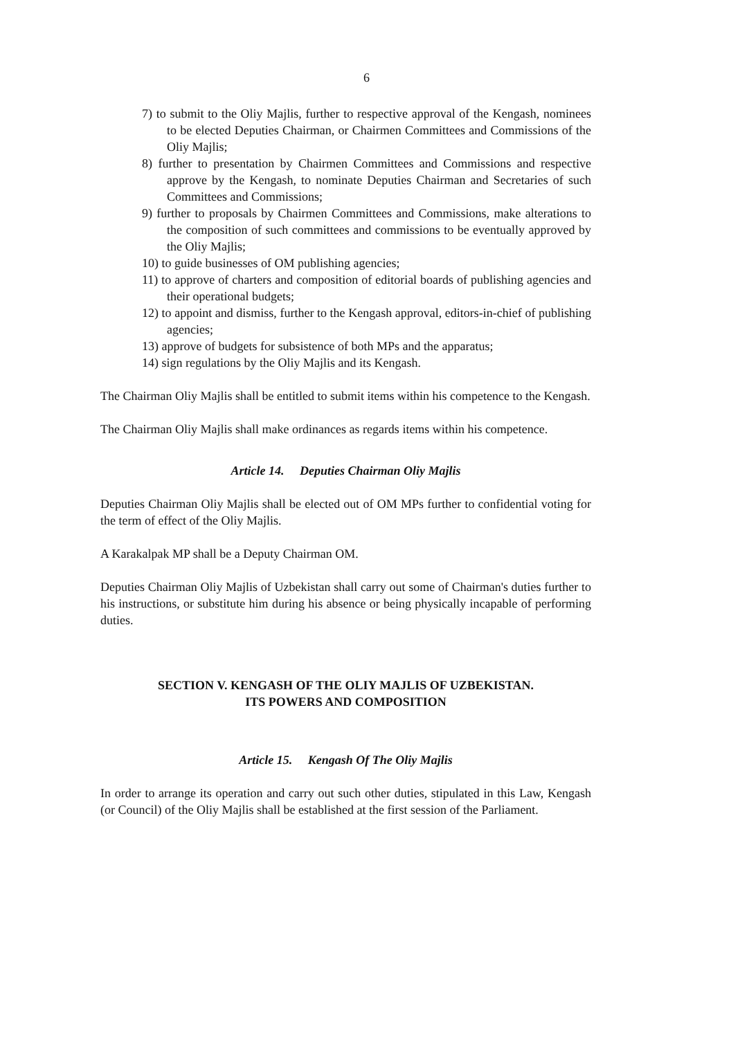6
7) to submit to the Oliy Majlis, further to respective approval of the Kengash, nominees to be elected Deputies Chairman, or Chairmen Committees and Commissions of the Oliy Majlis;
8) further to presentation by Chairmen Committees and Commissions and respective approve by the Kengash, to nominate Deputies Chairman and Secretaries of such Committees and Commissions;
9) further to proposals by Chairmen Committees and Commissions, make alterations to the composition of such committees and commissions to be eventually approved by the Oliy Majlis;
10) to guide businesses of OM publishing agencies;
11) to approve of charters and composition of editorial boards of publishing agencies and their operational budgets;
12) to appoint and dismiss, further to the Kengash approval, editors-in-chief of publishing agencies;
13) approve of budgets for subsistence of both MPs and the apparatus;
14) sign regulations by the Oliy Majlis and its Kengash.
The Chairman Oliy Majlis shall be entitled to submit items within his competence to the Kengash.
The Chairman Oliy Majlis shall make ordinances as regards items within his competence.
Article 14. Deputies Chairman Oliy Majlis
Deputies Chairman Oliy Majlis shall be elected out of OM MPs further to confidential voting for the term of effect of the Oliy Majlis.
A Karakalpak MP shall be a Deputy Chairman OM.
Deputies Chairman Oliy Majlis of Uzbekistan shall carry out some of Chairman's duties further to his instructions, or substitute him during his absence or being physically incapable of performing duties.
SECTION V. KENGASH OF THE OLIY MAJLIS OF UZBEKISTAN.
ITS POWERS AND COMPOSITION
Article 15. Kengash Of The Oliy Majlis
In order to arrange its operation and carry out such other duties, stipulated in this Law, Kengash (or Council) of the Oliy Majlis shall be established at the first session of the Parliament.